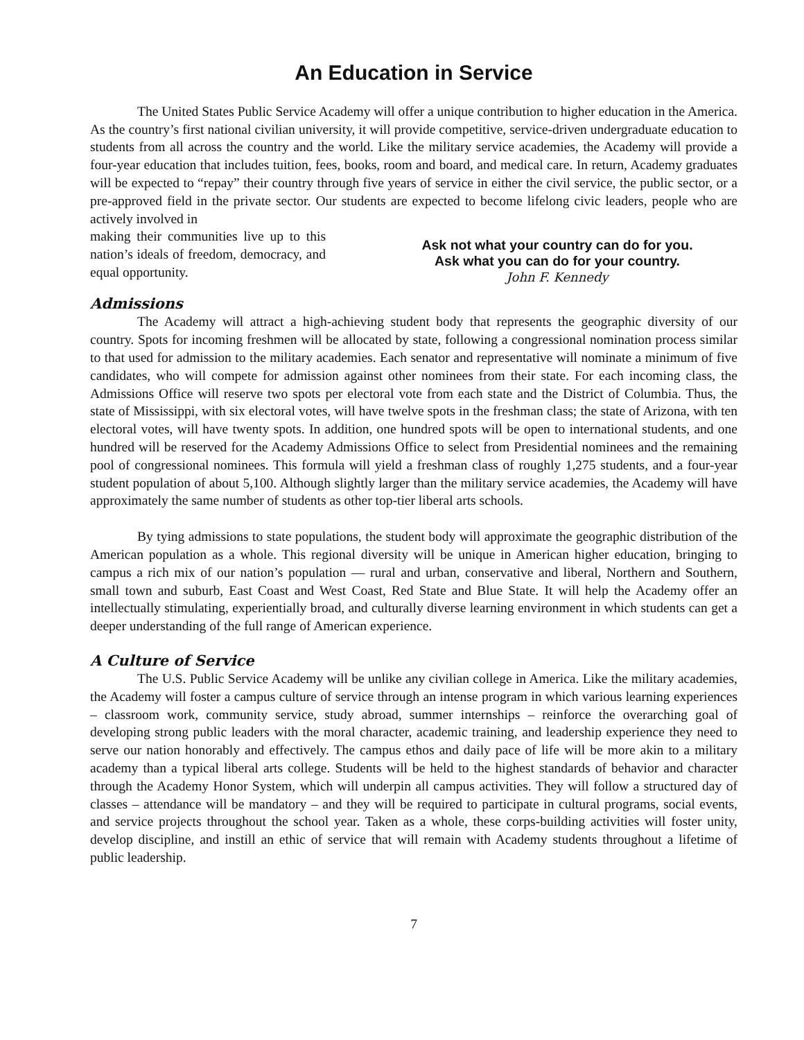An Education in Service
The United States Public Service Academy will offer a unique contribution to higher education in the America. As the country’s first national civilian university, it will provide competitive, service-driven undergraduate education to students from all across the country and the world. Like the military service academies, the Academy will provide a four-year education that includes tuition, fees, books, room and board, and medical care. In return, Academy graduates will be expected to “repay” their country through five years of service in either the civil service, the public sector, or a pre-approved field in the private sector. Our students are expected to become lifelong civic leaders, people who are actively involved in
making their communities live up to this nation’s ideals of freedom, democracy, and equal opportunity.
Ask not what your country can do for you.
Ask what you can do for your country.
John F. Kennedy
Admissions
The Academy will attract a high-achieving student body that represents the geographic diversity of our country. Spots for incoming freshmen will be allocated by state, following a congressional nomination process similar to that used for admission to the military academies. Each senator and representative will nominate a minimum of five candidates, who will compete for admission against other nominees from their state. For each incoming class, the Admissions Office will reserve two spots per electoral vote from each state and the District of Columbia. Thus, the state of Mississippi, with six electoral votes, will have twelve spots in the freshman class; the state of Arizona, with ten electoral votes, will have twenty spots. In addition, one hundred spots will be open to international students, and one hundred will be reserved for the Academy Admissions Office to select from Presidential nominees and the remaining pool of congressional nominees. This formula will yield a freshman class of roughly 1,275 students, and a four-year student population of about 5,100. Although slightly larger than the military service academies, the Academy will have approximately the same number of students as other top-tier liberal arts schools.
By tying admissions to state populations, the student body will approximate the geographic distribution of the American population as a whole. This regional diversity will be unique in American higher education, bringing to campus a rich mix of our nation’s population — rural and urban, conservative and liberal, Northern and Southern, small town and suburb, East Coast and West Coast, Red State and Blue State. It will help the Academy offer an intellectually stimulating, experientially broad, and culturally diverse learning environment in which students can get a deeper understanding of the full range of American experience.
A Culture of Service
The U.S. Public Service Academy will be unlike any civilian college in America. Like the military academies, the Academy will foster a campus culture of service through an intense program in which various learning experiences – classroom work, community service, study abroad, summer internships – reinforce the overarching goal of developing strong public leaders with the moral character, academic training, and leadership experience they need to serve our nation honorably and effectively. The campus ethos and daily pace of life will be more akin to a military academy than a typical liberal arts college. Students will be held to the highest standards of behavior and character through the Academy Honor System, which will underpin all campus activities. They will follow a structured day of classes – attendance will be mandatory – and they will be required to participate in cultural programs, social events, and service projects throughout the school year. Taken as a whole, these corps-building activities will foster unity, develop discipline, and instill an ethic of service that will remain with Academy students throughout a lifetime of public leadership.
7